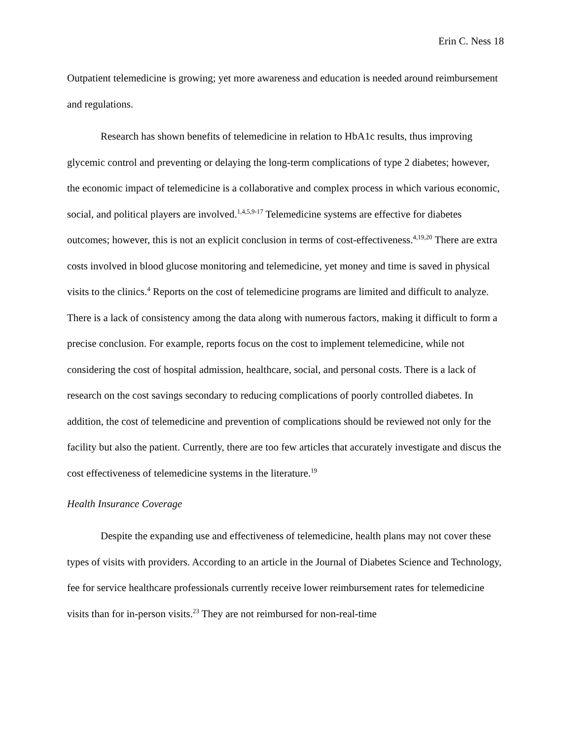Erin C. Ness 18
Outpatient telemedicine is growing; yet more awareness and education is needed around reimbursement and regulations.
Research has shown benefits of telemedicine in relation to HbA1c results, thus improving glycemic control and preventing or delaying the long-term complications of type 2 diabetes; however, the economic impact of telemedicine is a collaborative and complex process in which various economic, social, and political players are involved.<sup>1,4,5,9-17</sup> Telemedicine systems are effective for diabetes outcomes; however, this is not an explicit conclusion in terms of cost-effectiveness.<sup>4,19,20</sup> There are extra costs involved in blood glucose monitoring and telemedicine, yet money and time is saved in physical visits to the clinics.<sup>4</sup> Reports on the cost of telemedicine programs are limited and difficult to analyze. There is a lack of consistency among the data along with numerous factors, making it difficult to form a precise conclusion. For example, reports focus on the cost to implement telemedicine, while not considering the cost of hospital admission, healthcare, social, and personal costs. There is a lack of research on the cost savings secondary to reducing complications of poorly controlled diabetes. In addition, the cost of telemedicine and prevention of complications should be reviewed not only for the facility but also the patient. Currently, there are too few articles that accurately investigate and discus the cost effectiveness of telemedicine systems in the literature.<sup>19</sup>
Health Insurance Coverage
Despite the expanding use and effectiveness of telemedicine, health plans may not cover these types of visits with providers. According to an article in the Journal of Diabetes Science and Technology, fee for service healthcare professionals currently receive lower reimbursement rates for telemedicine visits than for in-person visits.<sup>23</sup> They are not reimbursed for non-real-time